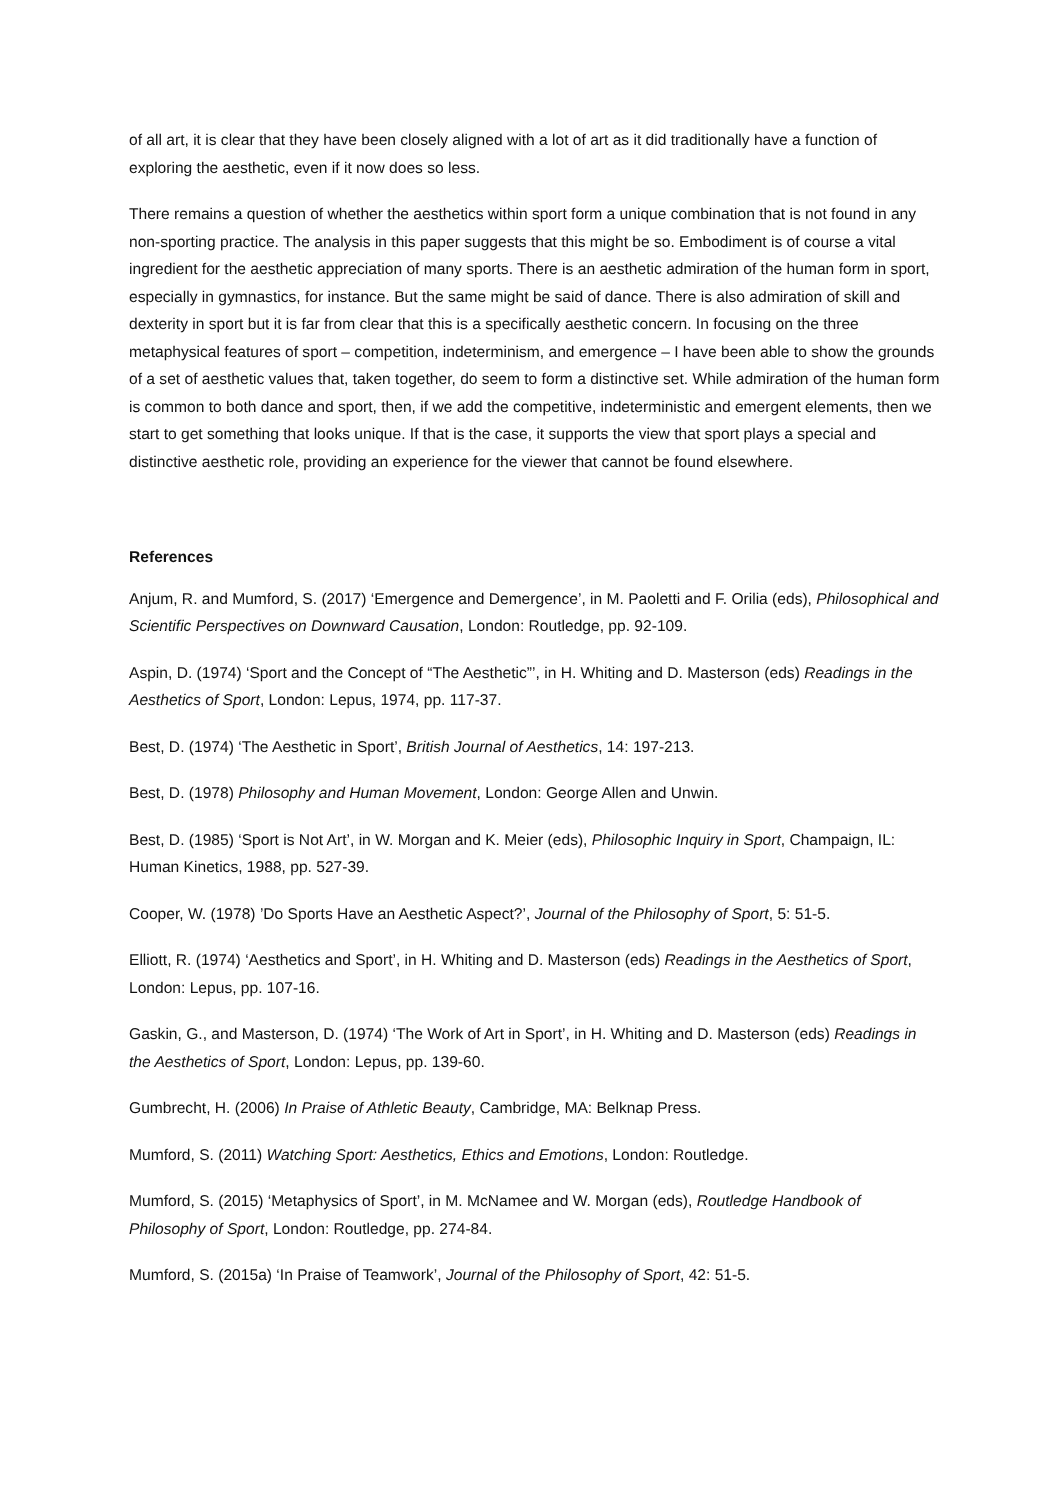of all art, it is clear that they have been closely aligned with a lot of art as it did traditionally have a function of exploring the aesthetic, even if it now does so less.
There remains a question of whether the aesthetics within sport form a unique combination that is not found in any non-sporting practice. The analysis in this paper suggests that this might be so. Embodiment is of course a vital ingredient for the aesthetic appreciation of many sports. There is an aesthetic admiration of the human form in sport, especially in gymnastics, for instance. But the same might be said of dance. There is also admiration of skill and dexterity in sport but it is far from clear that this is a specifically aesthetic concern. In focusing on the three metaphysical features of sport – competition, indeterminism, and emergence – I have been able to show the grounds of a set of aesthetic values that, taken together, do seem to form a distinctive set. While admiration of the human form is common to both dance and sport, then, if we add the competitive, indeterministic and emergent elements, then we start to get something that looks unique. If that is the case, it supports the view that sport plays a special and distinctive aesthetic role, providing an experience for the viewer that cannot be found elsewhere.
References
Anjum, R. and Mumford, S. (2017) ‘Emergence and Demergence’, in M. Paoletti and F. Orilia (eds), Philosophical and Scientific Perspectives on Downward Causation, London: Routledge, pp. 92-109.
Aspin, D. (1974) ‘Sport and the Concept of “The Aesthetic”’, in H. Whiting and D. Masterson (eds) Readings in the Aesthetics of Sport, London: Lepus, 1974, pp. 117-37.
Best, D. (1974) ‘The Aesthetic in Sport’, British Journal of Aesthetics, 14: 197-213.
Best, D. (1978) Philosophy and Human Movement, London: George Allen and Unwin.
Best, D. (1985) ‘Sport is Not Art’, in W. Morgan and K. Meier (eds), Philosophic Inquiry in Sport, Champaign, IL: Human Kinetics, 1988, pp. 527-39.
Cooper, W. (1978) ’Do Sports Have an Aesthetic Aspect?’, Journal of the Philosophy of Sport, 5: 51-5.
Elliott, R. (1974) ‘Aesthetics and Sport’, in H. Whiting and D. Masterson (eds) Readings in the Aesthetics of Sport, London: Lepus, pp. 107-16.
Gaskin, G., and Masterson, D. (1974) ‘The Work of Art in Sport’, in H. Whiting and D. Masterson (eds) Readings in the Aesthetics of Sport, London: Lepus, pp. 139-60.
Gumbrecht, H. (2006) In Praise of Athletic Beauty, Cambridge, MA: Belknap Press.
Mumford, S. (2011) Watching Sport: Aesthetics, Ethics and Emotions, London: Routledge.
Mumford, S. (2015) ‘Metaphysics of Sport’, in M. McNamee and W. Morgan (eds), Routledge Handbook of Philosophy of Sport, London: Routledge, pp. 274-84.
Mumford, S. (2015a) ‘In Praise of Teamwork’, Journal of the Philosophy of Sport, 42: 51-5.